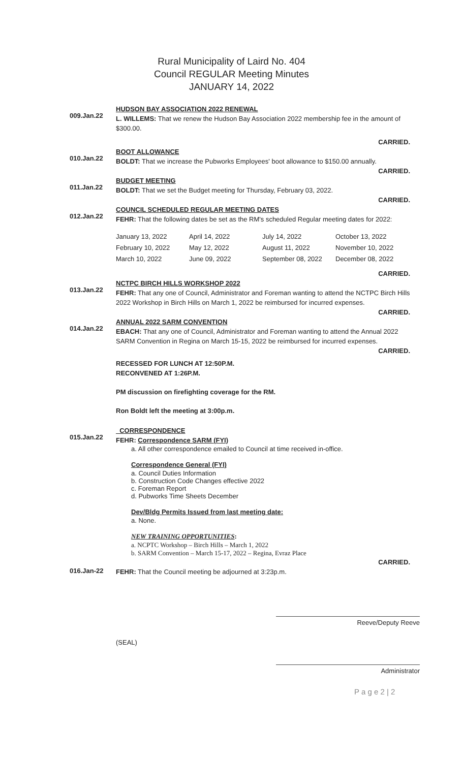Rural Municipality of Laird No. 404
Council REGULAR Meeting Minutes
JANUARY 14, 2022
009.Jan.22
HUDSON BAY ASSOCIATION 2022 RENEWAL
L. WILLEMS: That we renew the Hudson Bay Association 2022 membership fee in the amount of $300.00.
CARRIED.
010.Jan.22
BOOT ALLOWANCE
BOLDT: That we increase the Pubworks Employees' boot allowance to $150.00 annually.
CARRIED.
011.Jan.22
BUDGET MEETING
BOLDT: That we set the Budget meeting for Thursday, February 03, 2022.
CARRIED.
012.Jan.22
COUNCIL SCHEDULED REGULAR MEETING DATES
FEHR: That the following dates be set as the RM's scheduled Regular meeting dates for 2022:
| January 13, 2022 | April 14, 2022 | July 14, 2022 | October 13, 2022 |
| February 10, 2022 | May 12, 2022 | August 11, 2022 | November 10, 2022 |
| March 10, 2022 | June 09, 2022 | September 08, 2022 | December 08, 2022 |
CARRIED.
013.Jan.22
NCTPC BIRCH HILLS WORKSHOP 2022
FEHR: That any one of Council, Administrator and Foreman wanting to attend the NCTPC Birch Hills 2022 Workshop in Birch Hills on March 1, 2022 be reimbursed for incurred expenses.
CARRIED.
014.Jan.22
ANNUAL 2022 SARM CONVENTION
EBACH: That any one of Council, Administrator and Foreman wanting to attend the Annual 2022 SARM Convention in Regina on March 15-15, 2022 be reimbursed for incurred expenses.
CARRIED.
RECESSED FOR LUNCH AT 12:50P.M.
RECONVENED AT 1:26P.M.
PM discussion on firefighting coverage for the RM.
Ron Boldt left the meeting at 3:00p.m.
015.Jan.22
CORRESPONDENCE
FEHR: Correspondence SARM (FYI)
a. All other correspondence emailed to Council at time received in-office.
Correspondence General (FYI)
a. Council Duties Information
b. Construction Code Changes effective 2022
c. Foreman Report
d. Pubworks Time Sheets December
Dev/Bldg Permits Issued from last meeting date:
a. None.
NEW TRAINING OPPORTUNITIES:
a. NCPTC Workshop – Birch Hills – March 1, 2022
b. SARM Convention – March 15-17, 2022 – Regina, Evraz Place
CARRIED.
016.Jan-22
FEHR: That the Council meeting be adjourned at 3:23p.m.
Reeve/Deputy Reeve
(SEAL)
Administrator
P a g e 2 | 2